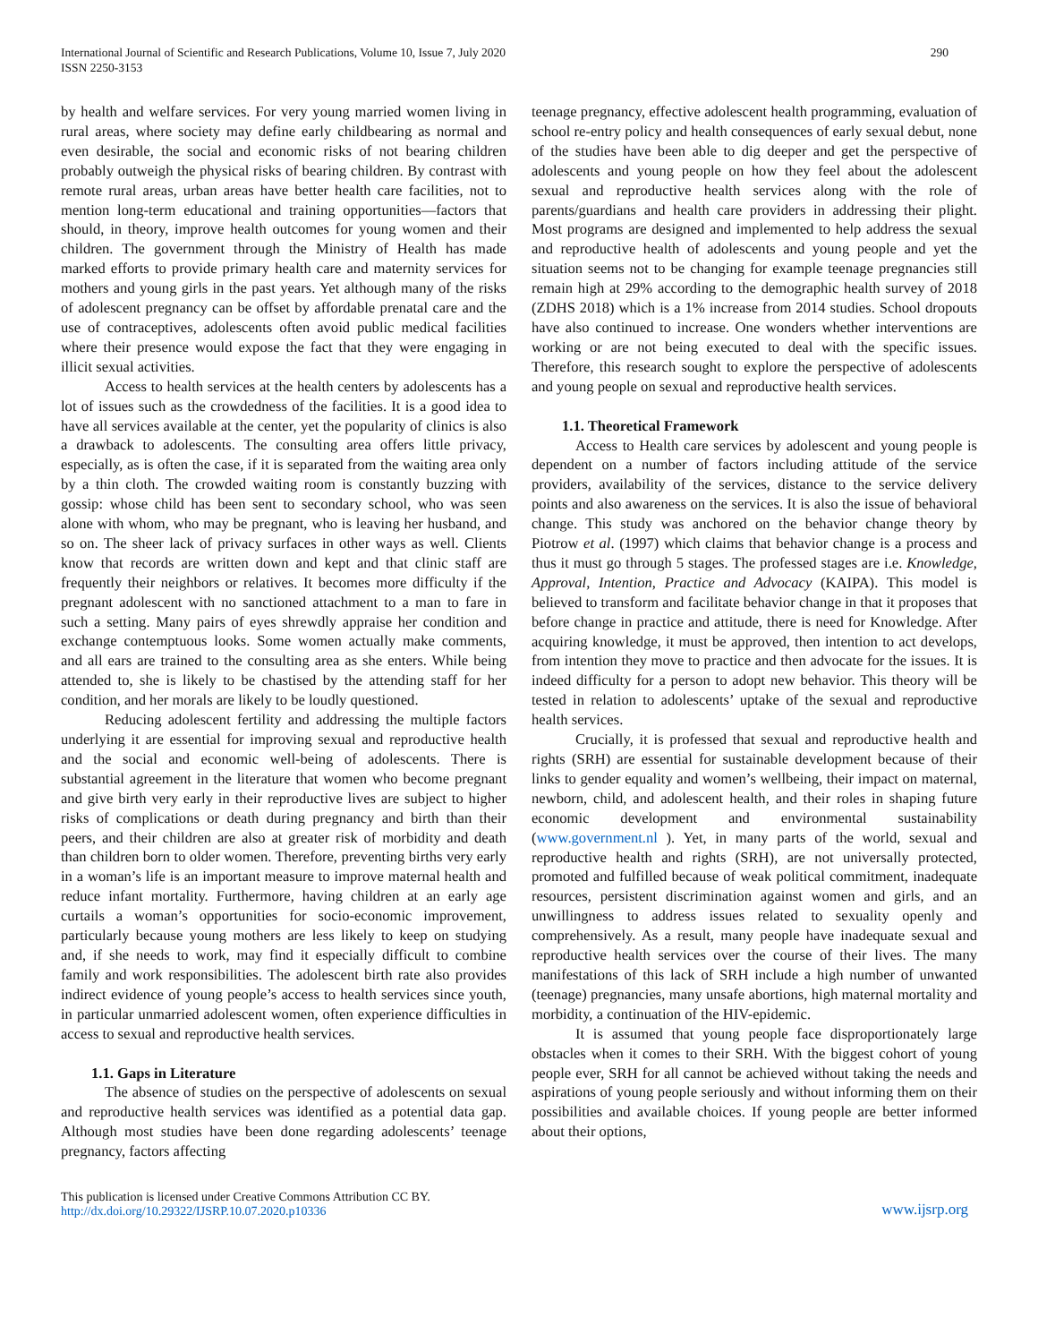International Journal of Scientific and Research Publications, Volume 10, Issue 7, July 2020
ISSN 2250-3153
290
by health and welfare services. For very young married women living in rural areas, where society may define early childbearing as normal and even desirable, the social and economic risks of not bearing children probably outweigh the physical risks of bearing children. By contrast with remote rural areas, urban areas have better health care facilities, not to mention long-term educational and training opportunities—factors that should, in theory, improve health outcomes for young women and their children. The government through the Ministry of Health has made marked efforts to provide primary health care and maternity services for mothers and young girls in the past years. Yet although many of the risks of adolescent pregnancy can be offset by affordable prenatal care and the use of contraceptives, adolescents often avoid public medical facilities where their presence would expose the fact that they were engaging in illicit sexual activities.
Access to health services at the health centers by adolescents has a lot of issues such as the crowdedness of the facilities. It is a good idea to have all services available at the center, yet the popularity of clinics is also a drawback to adolescents. The consulting area offers little privacy, especially, as is often the case, if it is separated from the waiting area only by a thin cloth. The crowded waiting room is constantly buzzing with gossip: whose child has been sent to secondary school, who was seen alone with whom, who may be pregnant, who is leaving her husband, and so on. The sheer lack of privacy surfaces in other ways as well. Clients know that records are written down and kept and that clinic staff are frequently their neighbors or relatives. It becomes more difficulty if the pregnant adolescent with no sanctioned attachment to a man to fare in such a setting. Many pairs of eyes shrewdly appraise her condition and exchange contemptuous looks. Some women actually make comments, and all ears are trained to the consulting area as she enters. While being attended to, she is likely to be chastised by the attending staff for her condition, and her morals are likely to be loudly questioned.
Reducing adolescent fertility and addressing the multiple factors underlying it are essential for improving sexual and reproductive health and the social and economic well-being of adolescents. There is substantial agreement in the literature that women who become pregnant and give birth very early in their reproductive lives are subject to higher risks of complications or death during pregnancy and birth than their peers, and their children are also at greater risk of morbidity and death than children born to older women. Therefore, preventing births very early in a woman’s life is an important measure to improve maternal health and reduce infant mortality. Furthermore, having children at an early age curtails a woman’s opportunities for socio-economic improvement, particularly because young mothers are less likely to keep on studying and, if she needs to work, may find it especially difficult to combine family and work responsibilities. The adolescent birth rate also provides indirect evidence of young people’s access to health services since youth, in particular unmarried adolescent women, often experience difficulties in access to sexual and reproductive health services.
1.1. Gaps in Literature
The absence of studies on the perspective of adolescents on sexual and reproductive health services was identified as a potential data gap. Although most studies have been done regarding adolescents’ teenage pregnancy, factors affecting
teenage pregnancy, effective adolescent health programming, evaluation of school re-entry policy and health consequences of early sexual debut, none of the studies have been able to dig deeper and get the perspective of adolescents and young people on how they feel about the adolescent sexual and reproductive health services along with the role of parents/guardians and health care providers in addressing their plight. Most programs are designed and implemented to help address the sexual and reproductive health of adolescents and young people and yet the situation seems not to be changing for example teenage pregnancies still remain high at 29% according to the demographic health survey of 2018 (ZDHS 2018) which is a 1% increase from 2014 studies. School dropouts have also continued to increase. One wonders whether interventions are working or are not being executed to deal with the specific issues. Therefore, this research sought to explore the perspective of adolescents and young people on sexual and reproductive health services.
1.1. Theoretical Framework
Access to Health care services by adolescent and young people is dependent on a number of factors including attitude of the service providers, availability of the services, distance to the service delivery points and also awareness on the services. It is also the issue of behavioral change. This study was anchored on the behavior change theory by Piotrow et al. (1997) which claims that behavior change is a process and thus it must go through 5 stages. The professed stages are i.e. Knowledge, Approval, Intention, Practice and Advocacy (KAIPA). This model is believed to transform and facilitate behavior change in that it proposes that before change in practice and attitude, there is need for Knowledge. After acquiring knowledge, it must be approved, then intention to act develops, from intention they move to practice and then advocate for the issues. It is indeed difficulty for a person to adopt new behavior. This theory will be tested in relation to adolescents’ uptake of the sexual and reproductive health services.
Crucially, it is professed that sexual and reproductive health and rights (SRH) are essential for sustainable development because of their links to gender equality and women’s wellbeing, their impact on maternal, newborn, child, and adolescent health, and their roles in shaping future economic development and environmental sustainability (www.government.nl ). Yet, in many parts of the world, sexual and reproductive health and rights (SRH), are not universally protected, promoted and fulfilled because of weak political commitment, inadequate resources, persistent discrimination against women and girls, and an unwillingness to address issues related to sexuality openly and comprehensively. As a result, many people have inadequate sexual and reproductive health services over the course of their lives. The many manifestations of this lack of SRH include a high number of unwanted (teenage) pregnancies, many unsafe abortions, high maternal mortality and morbidity, a continuation of the HIV-epidemic.
It is assumed that young people face disproportionately large obstacles when it comes to their SRH. With the biggest cohort of young people ever, SRH for all cannot be achieved without taking the needs and aspirations of young people seriously and without informing them on their possibilities and available choices. If young people are better informed about their options,
This publication is licensed under Creative Commons Attribution CC BY.
http://dx.doi.org/10.29322/IJSRP.10.07.2020.p10336
www.ijsrp.org